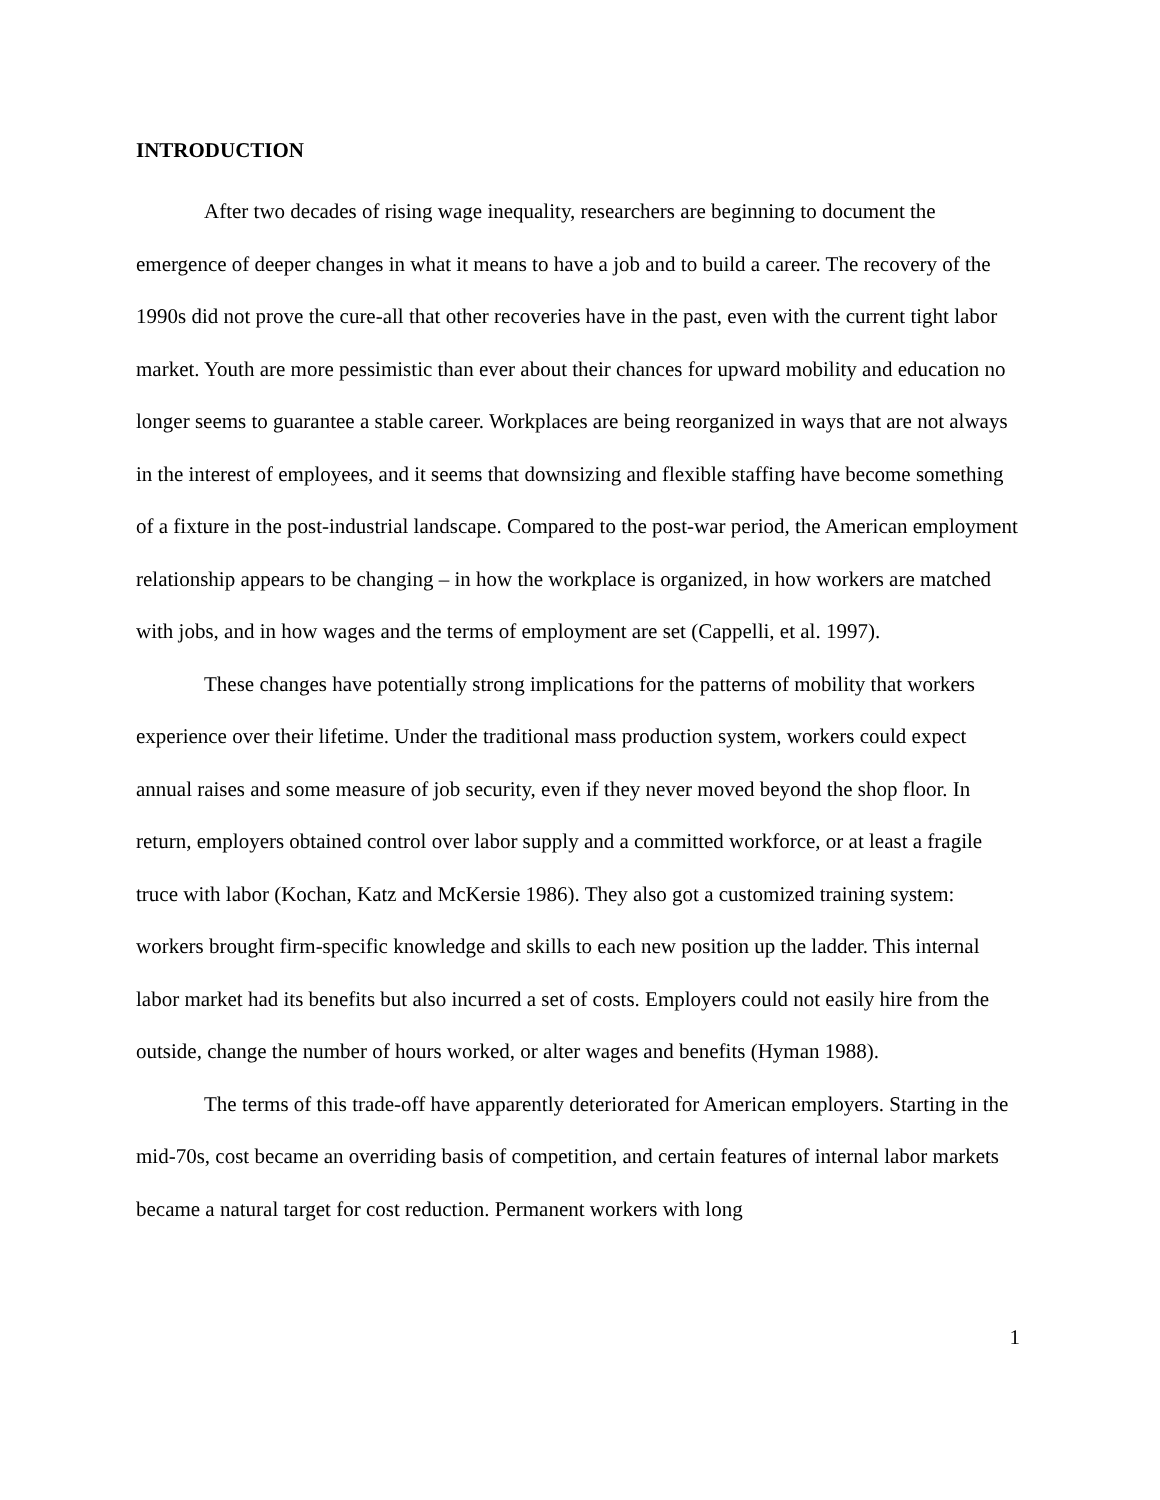INTRODUCTION
After two decades of rising wage inequality, researchers are beginning to document the emergence of deeper changes in what it means to have a job and to build a career. The recovery of the 1990s did not prove the cure-all that other recoveries have in the past, even with the current tight labor market. Youth are more pessimistic than ever about their chances for upward mobility and education no longer seems to guarantee a stable career. Workplaces are being reorganized in ways that are not always in the interest of employees, and it seems that downsizing and flexible staffing have become something of a fixture in the post-industrial landscape. Compared to the post-war period, the American employment relationship appears to be changing – in how the workplace is organized, in how workers are matched with jobs, and in how wages and the terms of employment are set (Cappelli, et al. 1997).
These changes have potentially strong implications for the patterns of mobility that workers experience over their lifetime. Under the traditional mass production system, workers could expect annual raises and some measure of job security, even if they never moved beyond the shop floor. In return, employers obtained control over labor supply and a committed workforce, or at least a fragile truce with labor (Kochan, Katz and McKersie 1986). They also got a customized training system: workers brought firm-specific knowledge and skills to each new position up the ladder. This internal labor market had its benefits but also incurred a set of costs. Employers could not easily hire from the outside, change the number of hours worked, or alter wages and benefits (Hyman 1988).
The terms of this trade-off have apparently deteriorated for American employers. Starting in the mid-70s, cost became an overriding basis of competition, and certain features of internal labor markets became a natural target for cost reduction. Permanent workers with long
1